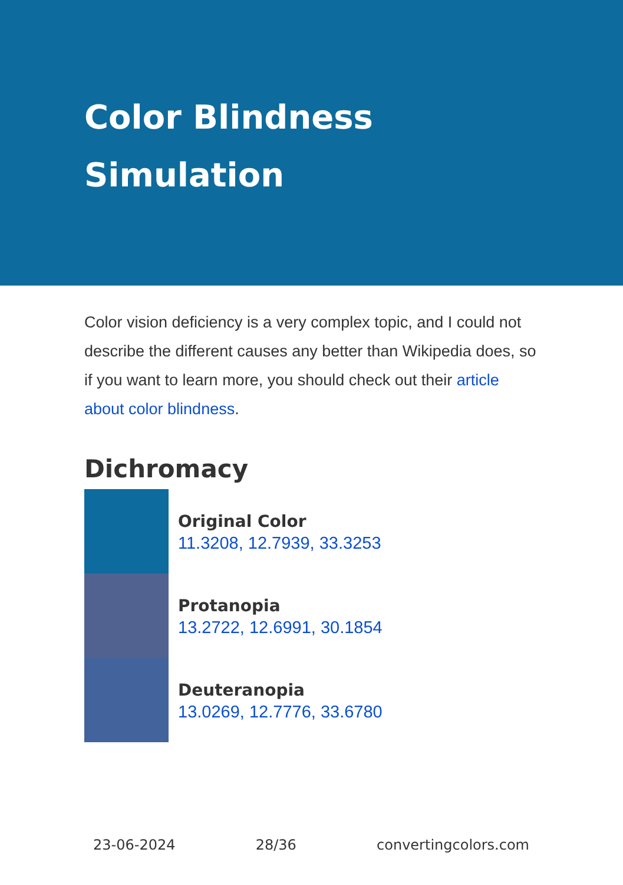Color Blindness
Simulation
Color vision deficiency is a very complex topic, and I could not describe the different causes any better than Wikipedia does, so if you want to learn more, you should check out their article about color blindness.
Dichromacy
Original Color
11.3208, 12.7939, 33.3253
Protanopia
13.2722, 12.6991, 30.1854
Deuteranopia
13.0269, 12.7776, 33.6780
23-06-2024 28/36 convertingcolors.com